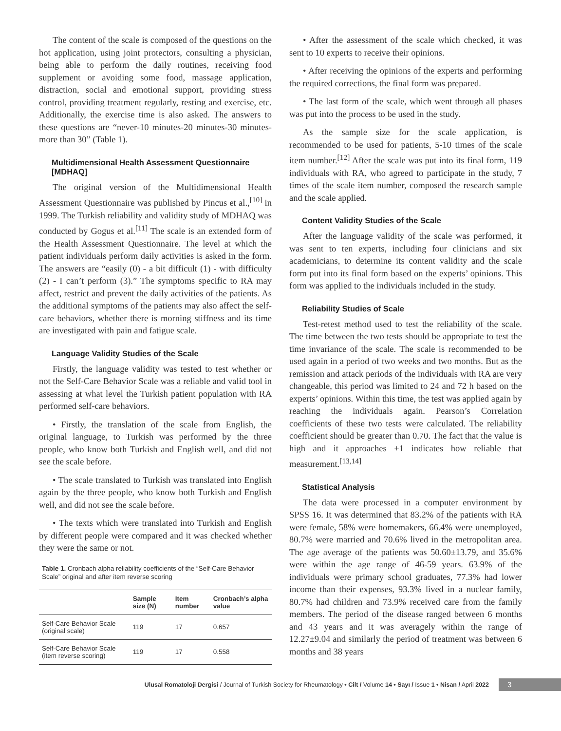The content of the scale is composed of the questions on the hot application, using joint protectors, consulting a physician, being able to perform the daily routines, receiving food supplement or avoiding some food, massage application, distraction, social and emotional support, providing stress control, providing treatment regularly, resting and exercise, etc. Additionally, the exercise time is also asked. The answers to these questions are “never-10 minutes-20 minutes-30 minutes-more than 30” (Table 1).
Multidimensional Health Assessment Questionnaire [MDHAQ]
The original version of the Multidimensional Health Assessment Questionnaire was published by Pincus et al.,<sup>[10]</sup> in 1999. The Turkish reliability and validity study of MDHAQ was conducted by Gogus et al.<sup>[11]</sup> The scale is an extended form of the Health Assessment Questionnaire. The level at which the patient individuals perform daily activities is asked in the form. The answers are “easily (0) - a bit difficult (1) - with difficulty (2) - I can’t perform (3).” The symptoms specific to RA may affect, restrict and prevent the daily activities of the patients. As the additional symptoms of the patients may also affect the self-care behaviors, whether there is morning stiffness and its time are investigated with pain and fatigue scale.
Language Validity Studies of the Scale
Firstly, the language validity was tested to test whether or not the Self-Care Behavior Scale was a reliable and valid tool in assessing at what level the Turkish patient population with RA performed self-care behaviors.
• Firstly, the translation of the scale from English, the original language, to Turkish was performed by the three people, who know both Turkish and English well, and did not see the scale before.
• The scale translated to Turkish was translated into English again by the three people, who know both Turkish and English well, and did not see the scale before.
• The texts which were translated into Turkish and English by different people were compared and it was checked whether they were the same or not.
Table 1. Cronbach alpha reliability coefficients of the “Self-Care Behavior Scale” original and after item reverse scoring
| | Sample size (N) | Item number | Cronbach’s alpha value |
| --- | --- | --- | --- |
| Self-Care Behavior Scale (original scale) | 119 | 17 | 0.657 |
| Self-Care Behavior Scale (item reverse scoring) | 119 | 17 | 0.558 |
• After the assessment of the scale which checked, it was sent to 10 experts to receive their opinions.
• After receiving the opinions of the experts and performing the required corrections, the final form was prepared.
• The last form of the scale, which went through all phases was put into the process to be used in the study.
As the sample size for the scale application, is recommended to be used for patients, 5-10 times of the scale item number.<sup>[12]</sup> After the scale was put into its final form, 119 individuals with RA, who agreed to participate in the study, 7 times of the scale item number, composed the research sample and the scale applied.
Content Validity Studies of the Scale
After the language validity of the scale was performed, it was sent to ten experts, including four clinicians and six academicians, to determine its content validity and the scale form put into its final form based on the experts’ opinions. This form was applied to the individuals included in the study.
Reliability Studies of Scale
Test-retest method used to test the reliability of the scale. The time between the two tests should be appropriate to test the time invariance of the scale. The scale is recommended to be used again in a period of two weeks and two months. But as the remission and attack periods of the individuals with RA are very changeable, this period was limited to 24 and 72 h based on the experts’ opinions. Within this time, the test was applied again by reaching the individuals again. Pearson’s Correlation coefficients of these two tests were calculated. The reliability coefficient should be greater than 0.70. The fact that the value is high and it approaches +1 indicates how reliable that measurement.<sup>[13,14]</sup>
Statistical Analysis
The data were processed in a computer environment by SPSS 16. It was determined that 83.2% of the patients with RA were female, 58% were homemakers, 66.4% were unemployed, 80.7% were married and 70.6% lived in the metropolitan area. The age average of the patients was 50.60±13.79, and 35.6% were within the age range of 46-59 years. 63.9% of the individuals were primary school graduates, 77.3% had lower income than their expenses, 93.3% lived in a nuclear family, 80.7% had children and 73.9% received care from the family members. The period of the disease ranged between 6 months and 43 years and it was averagely within the range of 12.27±9.04 and similarly the period of treatment was between 6 months and 38 years
Ulusal Romatoloji Dergisi / Journal of Turkish Society for Rheumatology • Cilt / Volume 14 • Sayı / Issue 1 • Nisan / April 2022 3